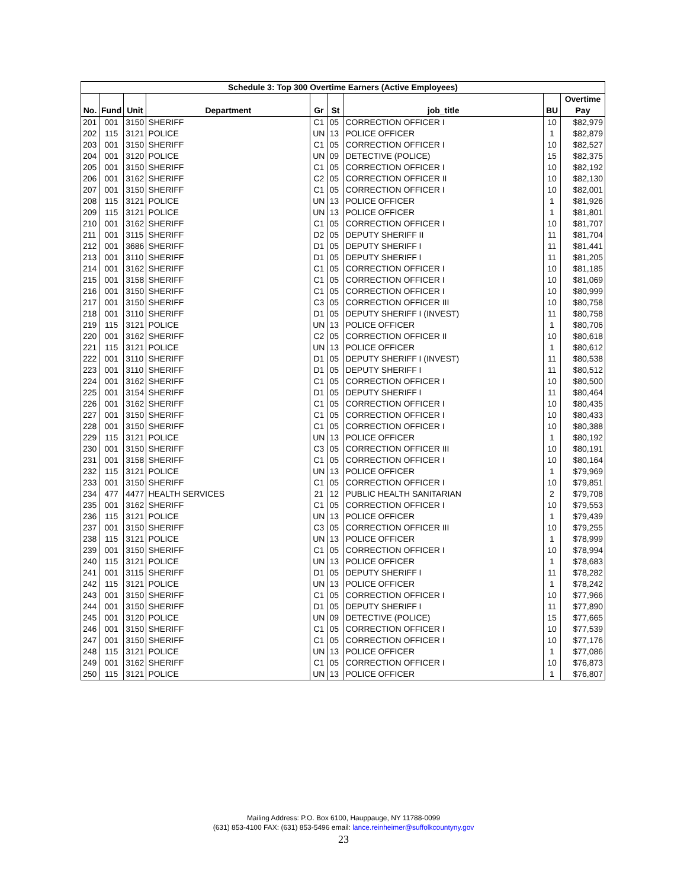| Schedule 3: Top 300 Overtime Earners (Active Employees) | | | | | | | | |
| --- | --- | --- | --- | --- | --- | --- | --- | --- |
| No. | Fund | Unit | Department | Gr | St | job_title | BU | Overtime Pay |
| 201 | 001 | 3150 | SHERIFF | C1 | 05 | CORRECTION OFFICER I | 10 | $82,979 |
| 202 | 115 | 3121 | POLICE | UN | 13 | POLICE OFFICER | 1 | $82,879 |
| 203 | 001 | 3150 | SHERIFF | C1 | 05 | CORRECTION OFFICER I | 10 | $82,527 |
| 204 | 001 | 3120 | POLICE | UN | 09 | DETECTIVE (POLICE) | 15 | $82,375 |
| 205 | 001 | 3150 | SHERIFF | C1 | 05 | CORRECTION OFFICER I | 10 | $82,192 |
| 206 | 001 | 3162 | SHERIFF | C2 | 05 | CORRECTION OFFICER II | 10 | $82,130 |
| 207 | 001 | 3150 | SHERIFF | C1 | 05 | CORRECTION OFFICER I | 10 | $82,001 |
| 208 | 115 | 3121 | POLICE | UN | 13 | POLICE OFFICER | 1 | $81,926 |
| 209 | 115 | 3121 | POLICE | UN | 13 | POLICE OFFICER | 1 | $81,801 |
| 210 | 001 | 3162 | SHERIFF | C1 | 05 | CORRECTION OFFICER I | 10 | $81,707 |
| 211 | 001 | 3115 | SHERIFF | D2 | 05 | DEPUTY SHERIFF II | 11 | $81,704 |
| 212 | 001 | 3686 | SHERIFF | D1 | 05 | DEPUTY SHERIFF I | 11 | $81,441 |
| 213 | 001 | 3110 | SHERIFF | D1 | 05 | DEPUTY SHERIFF I | 11 | $81,205 |
| 214 | 001 | 3162 | SHERIFF | C1 | 05 | CORRECTION OFFICER I | 10 | $81,185 |
| 215 | 001 | 3158 | SHERIFF | C1 | 05 | CORRECTION OFFICER I | 10 | $81,069 |
| 216 | 001 | 3150 | SHERIFF | C1 | 05 | CORRECTION OFFICER I | 10 | $80,999 |
| 217 | 001 | 3150 | SHERIFF | C3 | 05 | CORRECTION OFFICER III | 10 | $80,758 |
| 218 | 001 | 3110 | SHERIFF | D1 | 05 | DEPUTY SHERIFF I (INVEST) | 11 | $80,758 |
| 219 | 115 | 3121 | POLICE | UN | 13 | POLICE OFFICER | 1 | $80,706 |
| 220 | 001 | 3162 | SHERIFF | C2 | 05 | CORRECTION OFFICER II | 10 | $80,618 |
| 221 | 115 | 3121 | POLICE | UN | 13 | POLICE OFFICER | 1 | $80,612 |
| 222 | 001 | 3110 | SHERIFF | D1 | 05 | DEPUTY SHERIFF I (INVEST) | 11 | $80,538 |
| 223 | 001 | 3110 | SHERIFF | D1 | 05 | DEPUTY SHERIFF I | 11 | $80,512 |
| 224 | 001 | 3162 | SHERIFF | C1 | 05 | CORRECTION OFFICER I | 10 | $80,500 |
| 225 | 001 | 3154 | SHERIFF | D1 | 05 | DEPUTY SHERIFF I | 11 | $80,464 |
| 226 | 001 | 3162 | SHERIFF | C1 | 05 | CORRECTION OFFICER I | 10 | $80,435 |
| 227 | 001 | 3150 | SHERIFF | C1 | 05 | CORRECTION OFFICER I | 10 | $80,433 |
| 228 | 001 | 3150 | SHERIFF | C1 | 05 | CORRECTION OFFICER I | 10 | $80,388 |
| 229 | 115 | 3121 | POLICE | UN | 13 | POLICE OFFICER | 1 | $80,192 |
| 230 | 001 | 3150 | SHERIFF | C3 | 05 | CORRECTION OFFICER III | 10 | $80,191 |
| 231 | 001 | 3158 | SHERIFF | C1 | 05 | CORRECTION OFFICER I | 10 | $80,164 |
| 232 | 115 | 3121 | POLICE | UN | 13 | POLICE OFFICER | 1 | $79,969 |
| 233 | 001 | 3150 | SHERIFF | C1 | 05 | CORRECTION OFFICER I | 10 | $79,851 |
| 234 | 477 | 4477 | HEALTH SERVICES | 21 | 12 | PUBLIC HEALTH SANITARIAN | 2 | $79,708 |
| 235 | 001 | 3162 | SHERIFF | C1 | 05 | CORRECTION OFFICER I | 10 | $79,553 |
| 236 | 115 | 3121 | POLICE | UN | 13 | POLICE OFFICER | 1 | $79,439 |
| 237 | 001 | 3150 | SHERIFF | C3 | 05 | CORRECTION OFFICER III | 10 | $79,255 |
| 238 | 115 | 3121 | POLICE | UN | 13 | POLICE OFFICER | 1 | $78,999 |
| 239 | 001 | 3150 | SHERIFF | C1 | 05 | CORRECTION OFFICER I | 10 | $78,994 |
| 240 | 115 | 3121 | POLICE | UN | 13 | POLICE OFFICER | 1 | $78,683 |
| 241 | 001 | 3115 | SHERIFF | D1 | 05 | DEPUTY SHERIFF I | 11 | $78,282 |
| 242 | 115 | 3121 | POLICE | UN | 13 | POLICE OFFICER | 1 | $78,242 |
| 243 | 001 | 3150 | SHERIFF | C1 | 05 | CORRECTION OFFICER I | 10 | $77,966 |
| 244 | 001 | 3150 | SHERIFF | D1 | 05 | DEPUTY SHERIFF I | 11 | $77,890 |
| 245 | 001 | 3120 | POLICE | UN | 09 | DETECTIVE (POLICE) | 15 | $77,665 |
| 246 | 001 | 3150 | SHERIFF | C1 | 05 | CORRECTION OFFICER I | 10 | $77,539 |
| 247 | 001 | 3150 | SHERIFF | C1 | 05 | CORRECTION OFFICER I | 10 | $77,176 |
| 248 | 115 | 3121 | POLICE | UN | 13 | POLICE OFFICER | 1 | $77,086 |
| 249 | 001 | 3162 | SHERIFF | C1 | 05 | CORRECTION OFFICER I | 10 | $76,873 |
| 250 | 115 | 3121 | POLICE | UN | 13 | POLICE OFFICER | 1 | $76,807 |
Mailing Address: P.O. Box 6100, Hauppauge, NY 11788-0099
(631) 853-4100 FAX: (631) 853-5496 email: lance.reinheimer@suffolkcountyny.gov
23